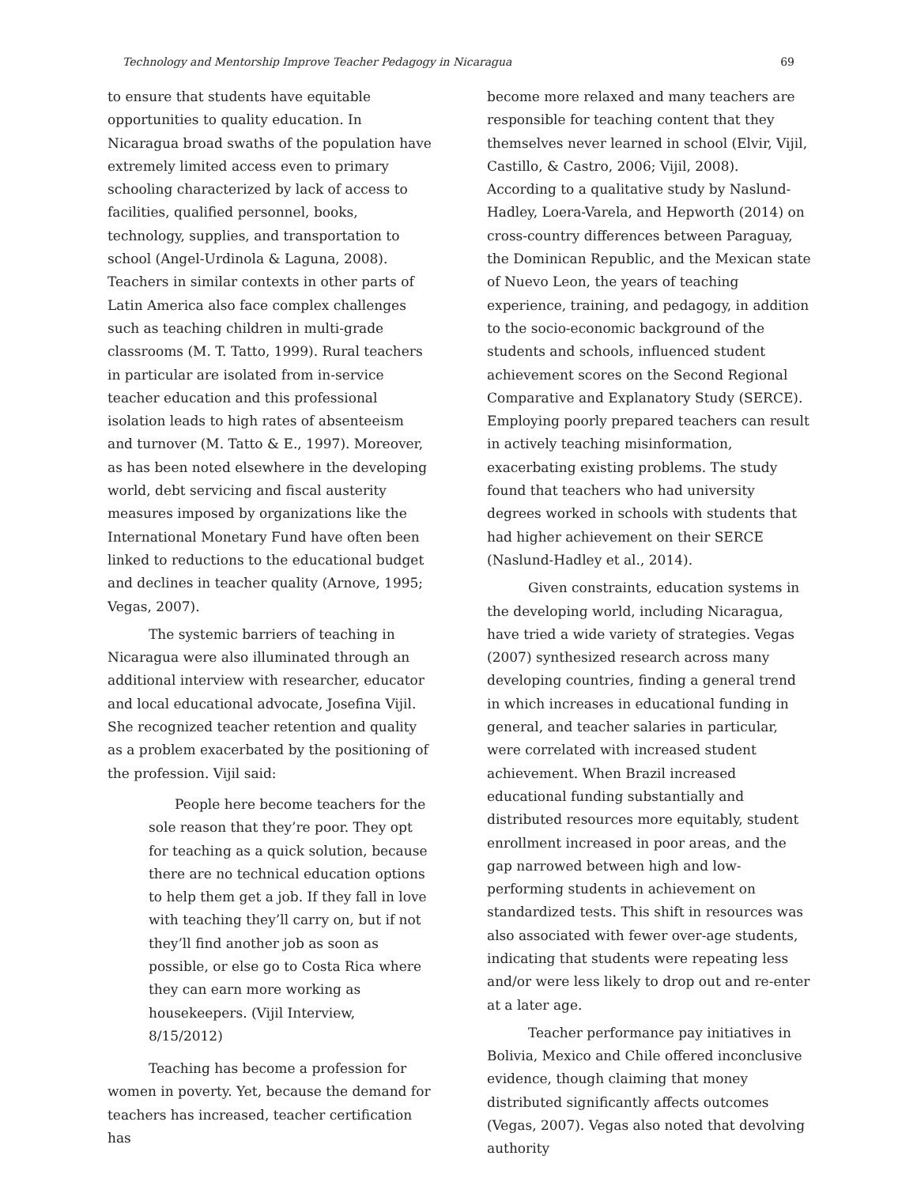Technology and Mentorship Improve Teacher Pedagogy in Nicaragua 69
to ensure that students have equitable opportunities to quality education. In Nicaragua broad swaths of the population have extremely limited access even to primary schooling characterized by lack of access to facilities, qualified personnel, books, technology, supplies, and transportation to school (Angel-Urdinola & Laguna, 2008). Teachers in similar contexts in other parts of Latin America also face complex challenges such as teaching children in multi-grade classrooms (M. T. Tatto, 1999). Rural teachers in particular are isolated from in-service teacher education and this professional isolation leads to high rates of absenteeism and turnover (M. Tatto & E., 1997). Moreover, as has been noted elsewhere in the developing world, debt servicing and fiscal austerity measures imposed by organizations like the International Monetary Fund have often been linked to reductions to the educational budget and declines in teacher quality (Arnove, 1995; Vegas, 2007).
The systemic barriers of teaching in Nicaragua were also illuminated through an additional interview with researcher, educator and local educational advocate, Josefina Vijil. She recognized teacher retention and quality as a problem exacerbated by the positioning of the profession. Vijil said:
People here become teachers for the sole reason that they’re poor. They opt for teaching as a quick solution, because there are no technical education options to help them get a job. If they fall in love with teaching they’ll carry on, but if not they’ll find another job as soon as possible, or else go to Costa Rica where they can earn more working as housekeepers. (Vijil Interview, 8/15/2012)
Teaching has become a profession for women in poverty. Yet, because the demand for teachers has increased, teacher certification has
become more relaxed and many teachers are responsible for teaching content that they themselves never learned in school (Elvir, Vijil, Castillo, & Castro, 2006; Vijil, 2008). According to a qualitative study by Naslund-Hadley, Loera-Varela, and Hepworth (2014) on cross-country differences between Paraguay, the Dominican Republic, and the Mexican state of Nuevo Leon, the years of teaching experience, training, and pedagogy, in addition to the socio-economic background of the students and schools, influenced student achievement scores on the Second Regional Comparative and Explanatory Study (SERCE). Employing poorly prepared teachers can result in actively teaching misinformation, exacerbating existing problems. The study found that teachers who had university degrees worked in schools with students that had higher achievement on their SERCE (Naslund-Hadley et al., 2014).
Given constraints, education systems in the developing world, including Nicaragua, have tried a wide variety of strategies. Vegas (2007) synthesized research across many developing countries, finding a general trend in which increases in educational funding in general, and teacher salaries in particular, were correlated with increased student achievement. When Brazil increased educational funding substantially and distributed resources more equitably, student enrollment increased in poor areas, and the gap narrowed between high and low-performing students in achievement on standardized tests. This shift in resources was also associated with fewer over-age students, indicating that students were repeating less and/or were less likely to drop out and re-enter at a later age.
Teacher performance pay initiatives in Bolivia, Mexico and Chile offered inconclusive evidence, though claiming that money distributed significantly affects outcomes (Vegas, 2007). Vegas also noted that devolving authority